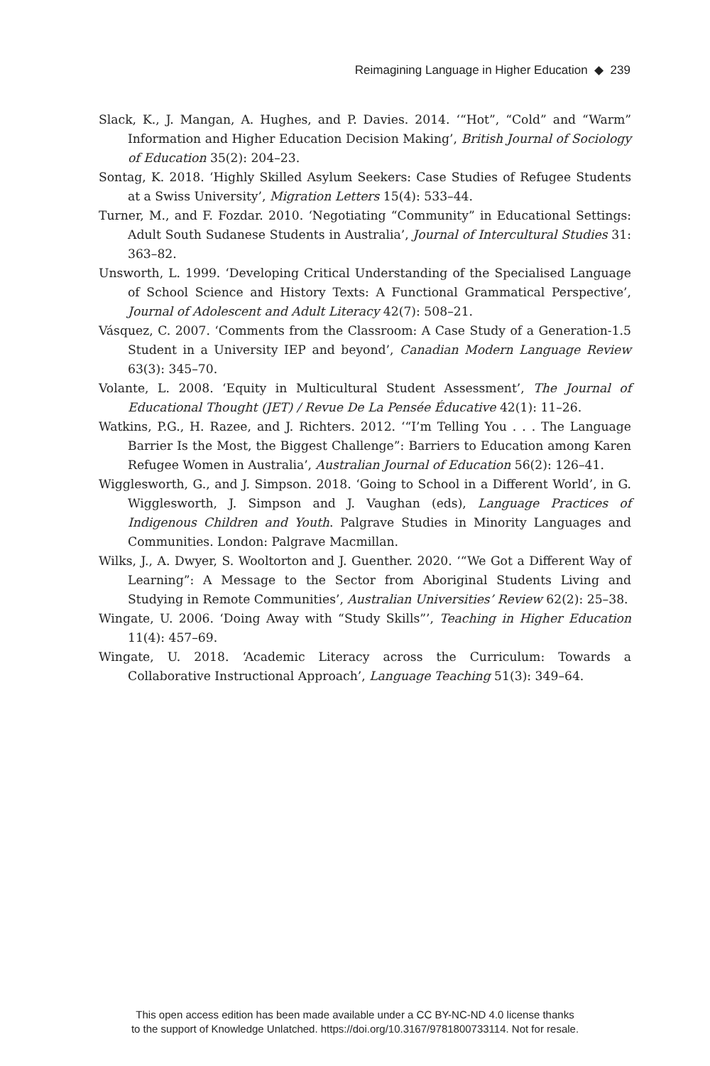Reimagining Language in Higher Education ◆ 239
Slack, K., J. Mangan, A. Hughes, and P. Davies. 2014. ‘“Hot”, “Cold” and “Warm” Information and Higher Education Decision Making’, British Journal of Sociology of Education 35(2): 204–23.
Sontag, K. 2018. ‘Highly Skilled Asylum Seekers: Case Studies of Refugee Students at a Swiss University’, Migration Letters 15(4): 533–44.
Turner, M., and F. Fozdar. 2010. ‘Negotiating “Community” in Educational Settings: Adult South Sudanese Students in Australia’, Journal of Intercultural Studies 31: 363–82.
Unsworth, L. 1999. ‘Developing Critical Understanding of the Specialised Language of School Science and History Texts: A Functional Grammatical Perspective’, Journal of Adolescent and Adult Literacy 42(7): 508–21.
Vásquez, C. 2007. ‘Comments from the Classroom: A Case Study of a Generation-1.5 Student in a University IEP and beyond’, Canadian Modern Language Review 63(3): 345–70.
Volante, L. 2008. ‘Equity in Multicultural Student Assessment’, The Journal of Educational Thought (JET) / Revue De La Pensée Éducative 42(1): 11–26.
Watkins, P.G., H. Razee, and J. Richters. 2012. ‘“I’m Telling You . . . The Language Barrier Is the Most, the Biggest Challenge”: Barriers to Education among Karen Refugee Women in Australia’, Australian Journal of Education 56(2): 126–41.
Wigglesworth, G., and J. Simpson. 2018. ‘Going to School in a Different World’, in G. Wigglesworth, J. Simpson and J. Vaughan (eds), Language Practices of Indigenous Children and Youth. Palgrave Studies in Minority Languages and Communities. London: Palgrave Macmillan.
Wilks, J., A. Dwyer, S. Wooltorton and J. Guenther. 2020. ‘“We Got a Different Way of Learning”: A Message to the Sector from Aboriginal Students Living and Studying in Remote Communities’, Australian Universities’ Review 62(2): 25–38.
Wingate, U. 2006. ‘Doing Away with “Study Skills”’, Teaching in Higher Education 11(4): 457–69.
Wingate, U. 2018. ‘Academic Literacy across the Curriculum: Towards a Collaborative Instructional Approach’, Language Teaching 51(3): 349–64.
This open access edition has been made available under a CC BY-NC-ND 4.0 license thanks
to the support of Knowledge Unlatched. https://doi.org/10.3167/9781800733114. Not for resale.